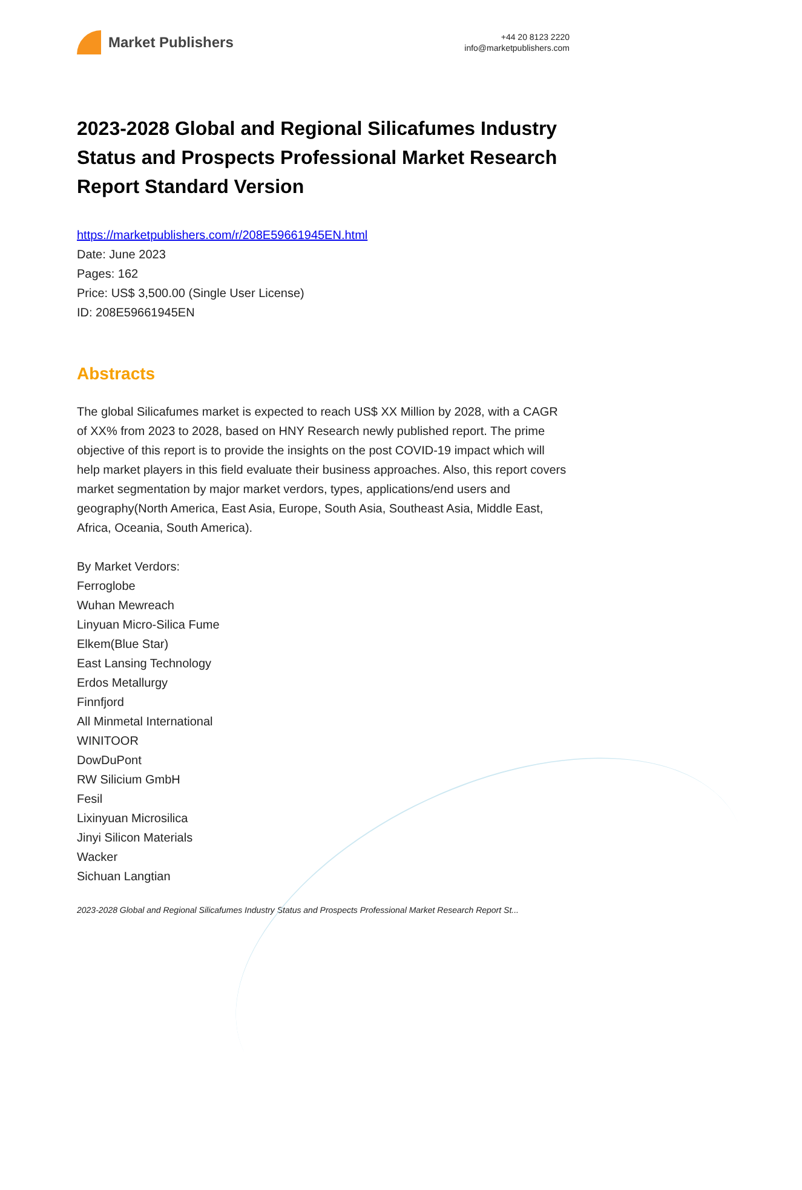Market Publishers
+44 20 8123 2220
info@marketpublishers.com
2023-2028 Global and Regional Silicafumes Industry Status and Prospects Professional Market Research Report Standard Version
https://marketpublishers.com/r/208E59661945EN.html
Date: June 2023
Pages: 162
Price: US$ 3,500.00 (Single User License)
ID: 208E59661945EN
Abstracts
The global Silicafumes market is expected to reach US$ XX Million by 2028, with a CAGR of XX% from 2023 to 2028, based on HNY Research newly published report. The prime objective of this report is to provide the insights on the post COVID-19 impact which will help market players in this field evaluate their business approaches. Also, this report covers market segmentation by major market verdors, types, applications/end users and geography(North America, East Asia, Europe, South Asia, Southeast Asia, Middle East, Africa, Oceania, South America).
By Market Verdors:
Ferroglobe
Wuhan Mewreach
Linyuan Micro-Silica Fume
Elkem(Blue Star)
East Lansing Technology
Erdos Metallurgy
Finnfjord
All Minmetal International
WINITOOR
DowDuPont
RW Silicium GmbH
Fesil
Lixinyuan Microsilica
Jinyi Silicon Materials
Wacker
Sichuan Langtian
2023-2028 Global and Regional Silicafumes Industry Status and Prospects Professional Market Research Report St...